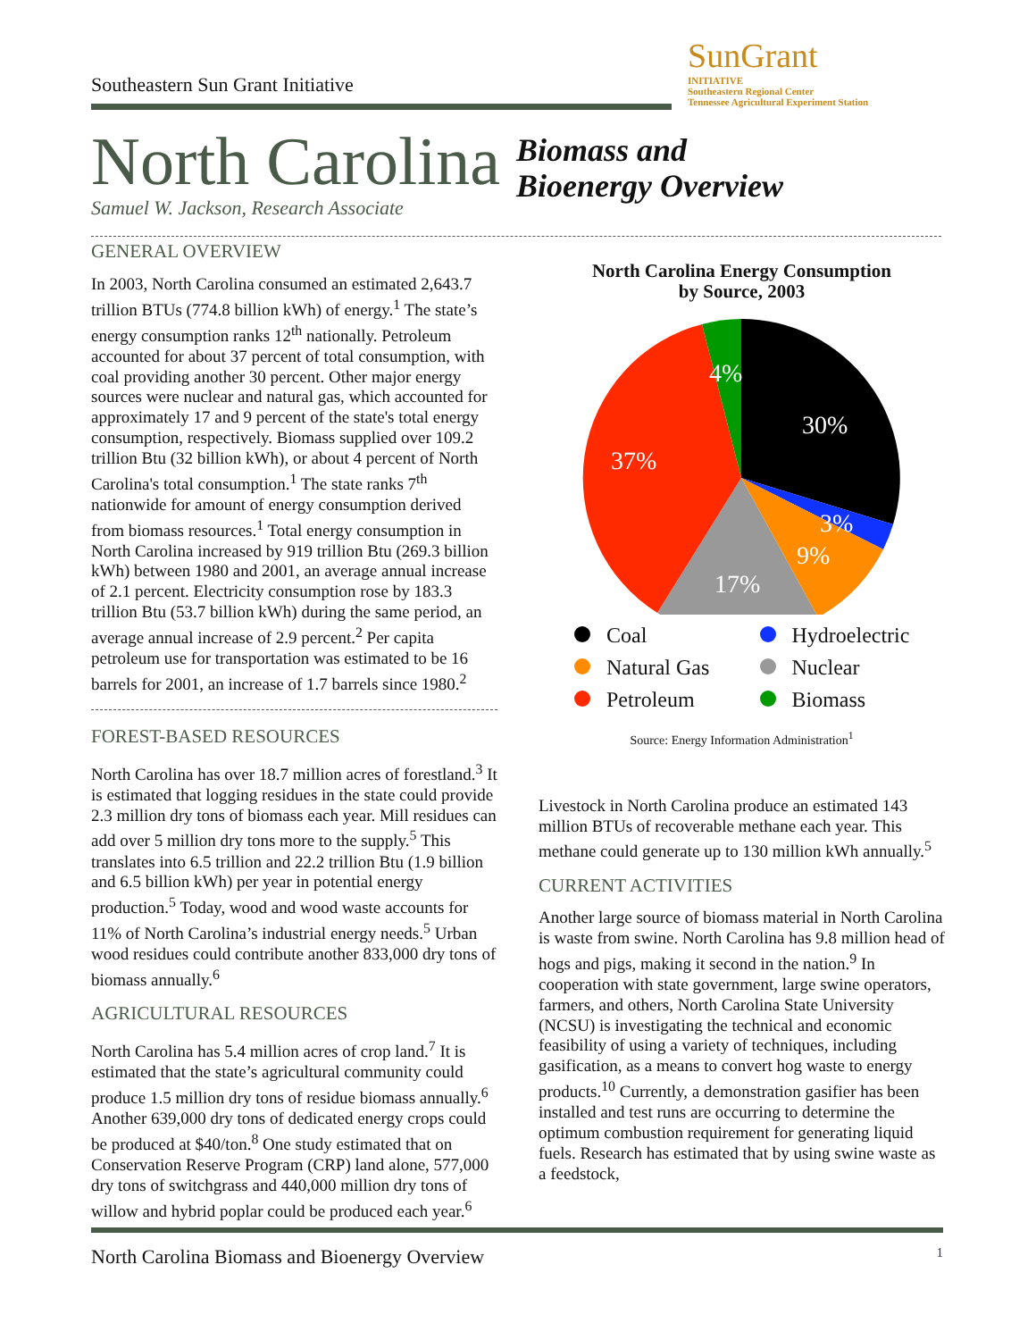Southeastern Sun Grant Initiative
SunGrant
INITIATIVE
Southeastern Regional Center
Tennessee Agricultural Experiment Station
North Carolina
Biomass and
Bioenergy Overview
Samuel W. Jackson, Research Associate
GENERAL OVERVIEW
In 2003, North Carolina consumed an estimated 2,643.7 trillion BTUs (774.8 billion kWh) of energy.<sup>1</sup> The state’s energy consumption ranks 12<sup>th</sup> nationally. Petroleum accounted for about 37 percent of total consumption, with coal providing another 30 percent. Other major energy sources were nuclear and natural gas, which accounted for approximately 17 and 9 percent of the state's total energy consumption, respectively. Biomass supplied over 109.2 trillion Btu (32 billion kWh), or about 4 percent of North Carolina's total consumption.<sup>1</sup> The state ranks 7<sup>th</sup> nationwide for amount of energy consumption derived from biomass resources.<sup>1</sup> Total energy consumption in North Carolina increased by 919 trillion Btu (269.3 billion kWh) between 1980 and 2001, an average annual increase of 2.1 percent. Electricity consumption rose by 183.3 trillion Btu (53.7 billion kWh) during the same period, an average annual increase of 2.9 percent.<sup>2</sup> Per capita petroleum use for transportation was estimated to be 16 barrels for 2001, an increase of 1.7 barrels since 1980.<sup>2</sup>
FOREST-BASED RESOURCES
North Carolina has over 18.7 million acres of forestland.<sup>3</sup> It is estimated that logging residues in the state could provide 2.3 million dry tons of biomass each year. Mill residues can add over 5 million dry tons more to the supply.<sup>5</sup> This translates into 6.5 trillion and 22.2 trillion Btu (1.9 billion and 6.5 billion kWh) per year in potential energy production.<sup>5</sup> Today, wood and wood waste accounts for 11% of North Carolina’s industrial energy needs.<sup>5</sup> Urban wood residues could contribute another 833,000 dry tons of biomass annually.<sup>6</sup>
AGRICULTURAL RESOURCES
North Carolina has 5.4 million acres of crop land.<sup>7</sup> It is estimated that the state’s agricultural community could produce 1.5 million dry tons of residue biomass annually.<sup>6</sup> Another 639,000 dry tons of dedicated energy crops could be produced at $40/ton.<sup>8</sup> One study estimated that on Conservation Reserve Program (CRP) land alone, 577,000 dry tons of switchgrass and 440,000 million dry tons of willow and hybrid poplar could be produced each year.<sup>6</sup>
North Carolina Energy Consumption
by Source, 2003
30%
3%
9%
17%
37%
4%
Coal Hydroelectric Natural Gas Nuclear Petroleum Biomass
Source: Energy Information Administration<sup>1</sup>
Livestock in North Carolina produce an estimated 143 million BTUs of recoverable methane each year. This methane could generate up to 130 million kWh annually.<sup>5</sup>
CURRENT ACTIVITIES
Another large source of biomass material in North Carolina is waste from swine. North Carolina has 9.8 million head of hogs and pigs, making it second in the nation.<sup>9</sup> In cooperation with state government, large swine operators, farmers, and others, North Carolina State University (NCSU) is investigating the technical and economic feasibility of using a variety of techniques, including gasification, as a means to convert hog waste to energy products.<sup>10</sup> Currently, a demonstration gasifier has been installed and test runs are occurring to determine the optimum combustion requirement for generating liquid fuels. Research has estimated that by using swine waste as a feedstock,
North Carolina Biomass and Bioenergy Overview 1